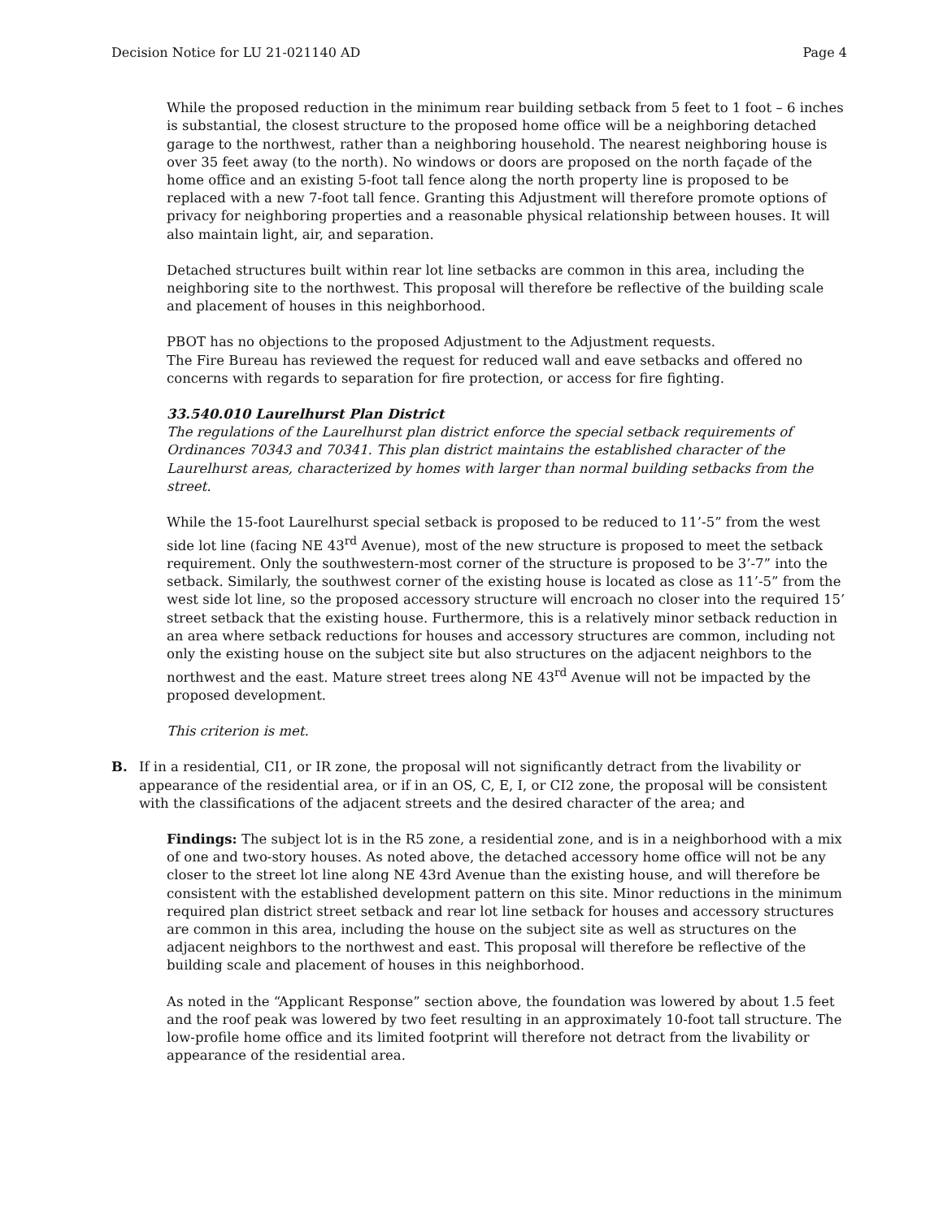Decision Notice for LU 21-021140 AD Page 4
While the proposed reduction in the minimum rear building setback from 5 feet to 1 foot – 6 inches is substantial, the closest structure to the proposed home office will be a neighboring detached garage to the northwest, rather than a neighboring household. The nearest neighboring house is over 35 feet away (to the north). No windows or doors are proposed on the north façade of the home office and an existing 5-foot tall fence along the north property line is proposed to be replaced with a new 7-foot tall fence. Granting this Adjustment will therefore promote options of privacy for neighboring properties and a reasonable physical relationship between houses. It will also maintain light, air, and separation.
Detached structures built within rear lot line setbacks are common in this area, including the neighboring site to the northwest. This proposal will therefore be reflective of the building scale and placement of houses in this neighborhood.
PBOT has no objections to the proposed Adjustment to the Adjustment requests.
The Fire Bureau has reviewed the request for reduced wall and eave setbacks and offered no concerns with regards to separation for fire protection, or access for fire fighting.
33.540.010 Laurelhurst Plan District
The regulations of the Laurelhurst plan district enforce the special setback requirements of Ordinances 70343 and 70341. This plan district maintains the established character of the Laurelhurst areas, characterized by homes with larger than normal building setbacks from the street.
While the 15-foot Laurelhurst special setback is proposed to be reduced to 11’-5” from the west side lot line (facing NE 43<sup>rd</sup> Avenue), most of the new structure is proposed to meet the setback requirement. Only the southwestern-most corner of the structure is proposed to be 3’-7” into the setback. Similarly, the southwest corner of the existing house is located as close as 11’-5” from the west side lot line, so the proposed accessory structure will encroach no closer into the required 15’ street setback that the existing house. Furthermore, this is a relatively minor setback reduction in an area where setback reductions for houses and accessory structures are common, including not only the existing house on the subject site but also structures on the adjacent neighbors to the northwest and the east. Mature street trees along NE 43<sup>rd</sup> Avenue will not be impacted by the proposed development.
This criterion is met.
B. If in a residential, CI1, or IR zone, the proposal will not significantly detract from the livability or appearance of the residential area, or if in an OS, C, E, I, or CI2 zone, the proposal will be consistent with the classifications of the adjacent streets and the desired character of the area; and
Findings: The subject lot is in the R5 zone, a residential zone, and is in a neighborhood with a mix of one and two-story houses. As noted above, the detached accessory home office will not be any closer to the street lot line along NE 43rd Avenue than the existing house, and will therefore be consistent with the established development pattern on this site. Minor reductions in the minimum required plan district street setback and rear lot line setback for houses and accessory structures are common in this area, including the house on the subject site as well as structures on the adjacent neighbors to the northwest and east. This proposal will therefore be reflective of the building scale and placement of houses in this neighborhood.
As noted in the “Applicant Response” section above, the foundation was lowered by about 1.5 feet and the roof peak was lowered by two feet resulting in an approximately 10-foot tall structure. The low-profile home office and its limited footprint will therefore not detract from the livability or appearance of the residential area.